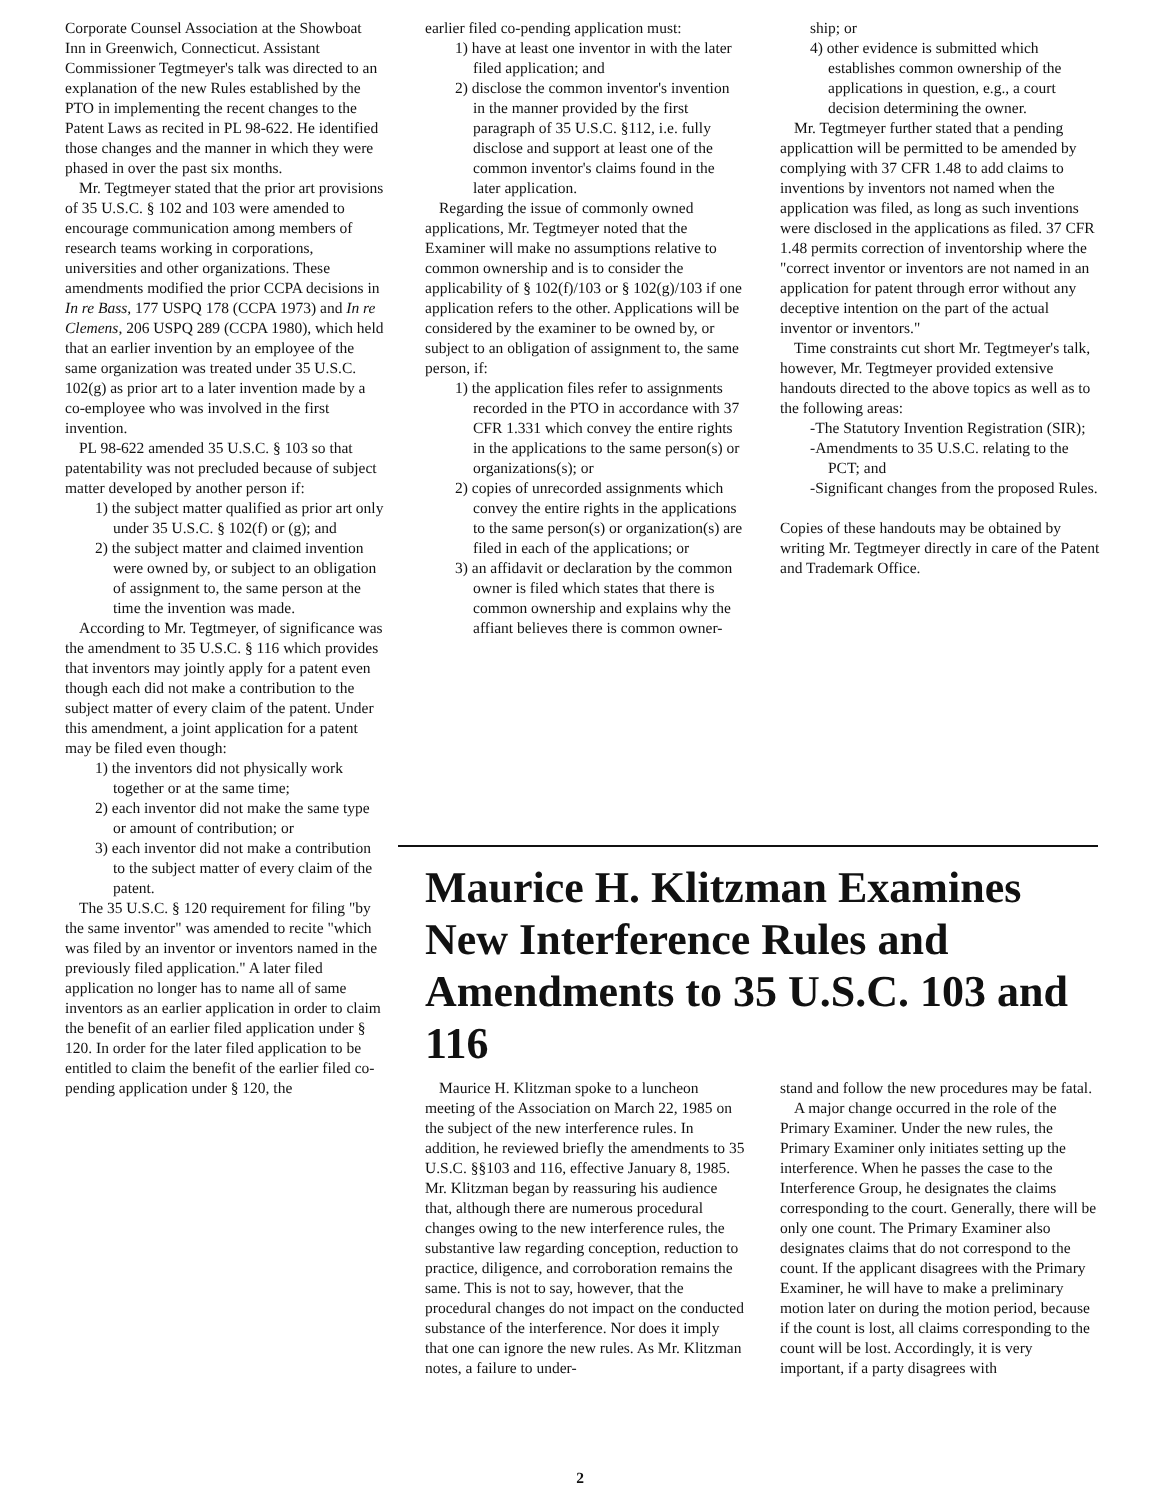Corporate Counsel Association at the Showboat Inn in Greenwich, Connecticut. Assistant Commissioner Tegtmeyer's talk was directed to an explanation of the new Rules established by the PTO in implementing the recent changes to the Patent Laws as recited in PL 98-622. He identified those changes and the manner in which they were phased in over the past six months.
Mr. Tegtmeyer stated that the prior art provisions of 35 U.S.C. § 102 and 103 were amended to encourage communication among members of research teams working in corporations, universities and other organizations. These amendments modified the prior CCPA decisions in In re Bass, 177 USPQ 178 (CCPA 1973) and In re Clemens, 206 USPQ 289 (CCPA 1980), which held that an earlier invention by an employee of the same organization was treated under 35 U.S.C. 102(g) as prior art to a later invention made by a co-employee who was involved in the first invention.
PL 98-622 amended 35 U.S.C. § 103 so that patentability was not precluded because of subject matter developed by another person if:
1) the subject matter qualified as prior art only under 35 U.S.C. § 102(f) or (g); and
2) the subject matter and claimed invention were owned by, or subject to an obligation of assignment to, the same person at the time the invention was made.
According to Mr. Tegtmeyer, of significance was the amendment to 35 U.S.C. § 116 which provides that inventors may jointly apply for a patent even though each did not make a contribution to the subject matter of every claim of the patent. Under this amendment, a joint application for a patent may be filed even though:
1) the inventors did not physically work together or at the same time;
2) each inventor did not make the same type or amount of contribution; or
3) each inventor did not make a contribution to the subject matter of every claim of the patent.
The 35 U.S.C. § 120 requirement for filing "by the same inventor" was amended to recite "which was filed by an inventor or inventors named in the previously filed application." A later filed application no longer has to name all of same inventors as an earlier application in order to claim the benefit of an earlier filed application under § 120. In order for the later filed application to be entitled to claim the benefit of the earlier filed co-pending application under § 120, the
earlier filed co-pending application must:
1) have at least one inventor in with the later filed application; and
2) disclose the common inventor's invention in the manner provided by the first paragraph of 35 U.S.C. §112, i.e. fully disclose and support at least one of the common inventor's claims found in the later application.
Regarding the issue of commonly owned applications, Mr. Tegtmeyer noted that the Examiner will make no assumptions relative to common ownership and is to consider the applicability of § 102(f)/103 or § 102(g)/103 if one application refers to the other. Applications will be considered by the examiner to be owned by, or subject to an obligation of assignment to, the same person, if:
1) the application files refer to assignments recorded in the PTO in accordance with 37 CFR 1.331 which convey the entire rights in the applications to the same person(s) or organizations(s); or
2) copies of unrecorded assignments which convey the entire rights in the applications to the same person(s) or organization(s) are filed in each of the applications; or
3) an affidavit or declaration by the common owner is filed which states that there is common ownership and explains why the affiant believes there is common owner-
ship; or
4) other evidence is submitted which establishes common ownership of the applications in question, e.g., a court decision determining the owner.
Mr. Tegtmeyer further stated that a pending applicattion will be permitted to be amended by complying with 37 CFR 1.48 to add claims to inventions by inventors not named when the application was filed, as long as such inventions were disclosed in the applications as filed. 37 CFR 1.48 permits correction of inventorship where the "correct inventor or inventors are not named in an application for patent through error without any deceptive intention on the part of the actual inventor or inventors."
Time constraints cut short Mr. Tegtmeyer's talk, however, Mr. Tegtmeyer provided extensive handouts directed to the above topics as well as to the following areas:
-The Statutory Invention Registration (SIR);
-Amendments to 35 U.S.C. relating to the PCT; and
-Significant changes from the proposed Rules.
Copies of these handouts may be obtained by writing Mr. Tegtmeyer directly in care of the Patent and Trademark Office.
Maurice H. Klitzman Examines New Interference Rules and Amendments to 35 U.S.C. 103 and 116
Maurice H. Klitzman spoke to a luncheon meeting of the Association on March 22, 1985 on the subject of the new interference rules. In addition, he reviewed briefly the amendments to 35 U.S.C. §§103 and 116, effective January 8, 1985. Mr. Klitzman began by reassuring his audience that, although there are numerous procedural changes owing to the new interference rules, the substantive law regarding conception, reduction to practice, diligence, and corroboration remains the same. This is not to say, however, that the procedural changes do not impact on the conducted substance of the interference. Nor does it imply that one can ignore the new rules. As Mr. Klitzman notes, a failure to under-
stand and follow the new procedures may be fatal.
A major change occurred in the role of the Primary Examiner. Under the new rules, the Primary Examiner only initiates setting up the interference. When he passes the case to the Interference Group, he designates the claims corresponding to the court. Generally, there will be only one count. The Primary Examiner also designates claims that do not correspond to the count. If the applicant disagrees with the Primary Examiner, he will have to make a preliminary motion later on during the motion period, because if the count is lost, all claims corresponding to the count will be lost. Accordingly, it is very important, if a party disagrees with
2